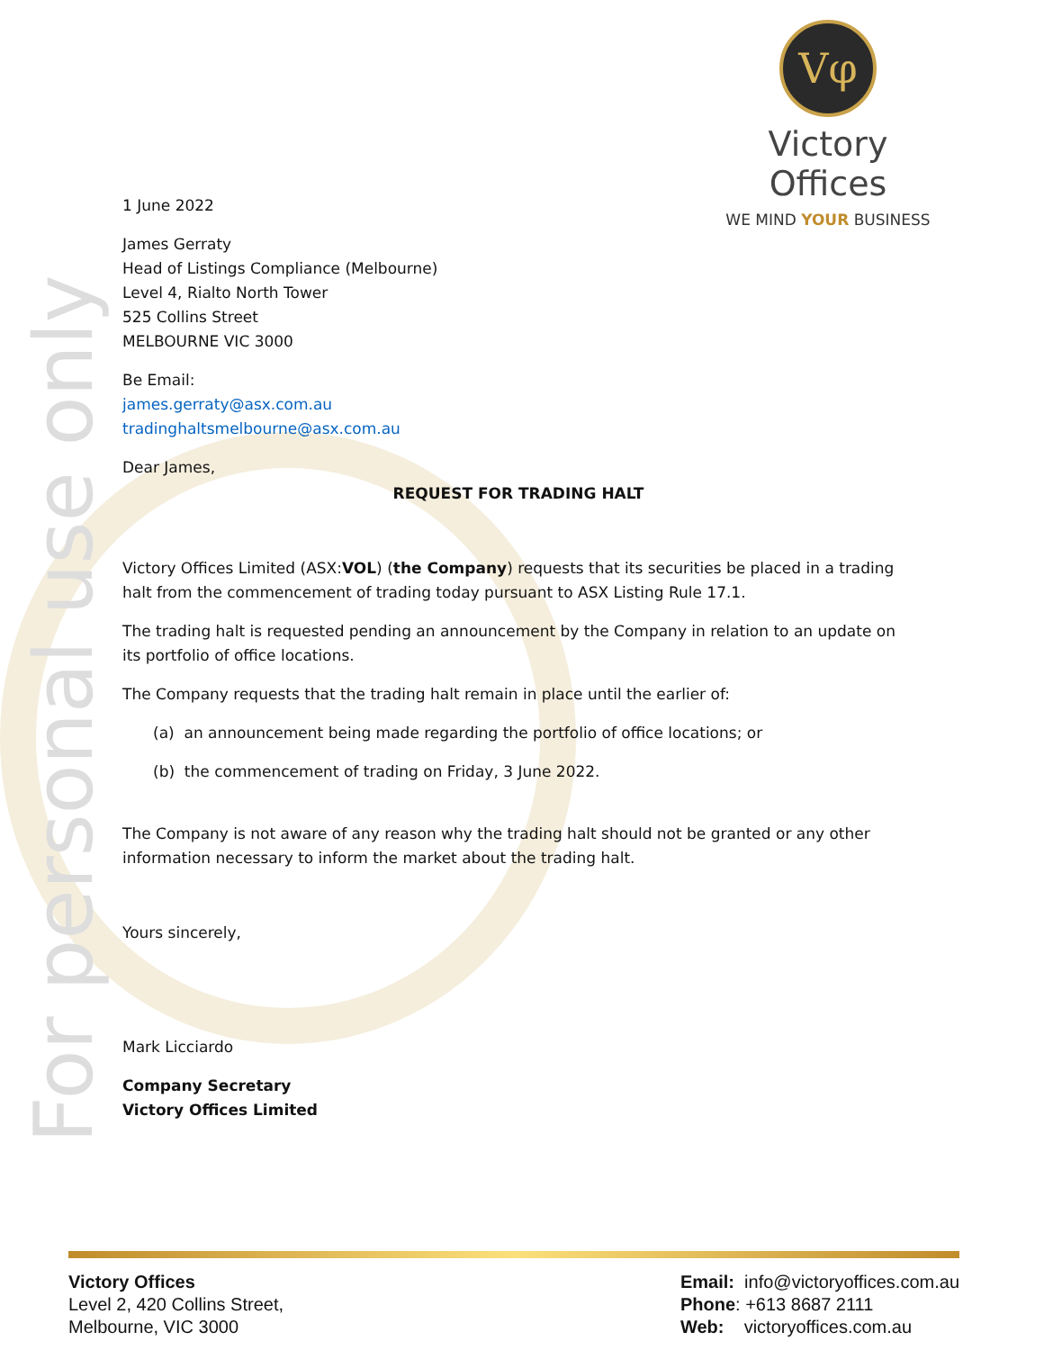For personal use only
Vφ
Victory Offices
WE MIND YOUR BUSINESS
1 June 2022
James Gerraty
Head of Listings Compliance (Melbourne)
Level 4, Rialto North Tower
525 Collins Street
MELBOURNE VIC 3000
Be Email:
james.gerraty@asx.com.au
tradinghaltsmelbourne@asx.com.au
Dear James,
REQUEST FOR TRADING HALT
Victory Offices Limited (ASX:VOL) (the Company) requests that its securities be placed in a trading halt from the commencement of trading today pursuant to ASX Listing Rule 17.1.
The trading halt is requested pending an announcement by the Company in relation to an update on its portfolio of office locations.
The Company requests that the trading halt remain in place until the earlier of:
(a) an announcement being made regarding the portfolio of office locations; or
(b) the commencement of trading on Friday, 3 June 2022.
The Company is not aware of any reason why the trading halt should not be granted or any other information necessary to inform the market about the trading halt.
Yours sincerely,
Mark Licciardo
Company Secretary
Victory Offices Limited
Victory Offices
Level 2, 420 Collins Street,
Melbourne, VIC 3000
Email: info@victoryoffices.com.au
Phone: +613 8687 2111
Web: victoryoffices.com.au